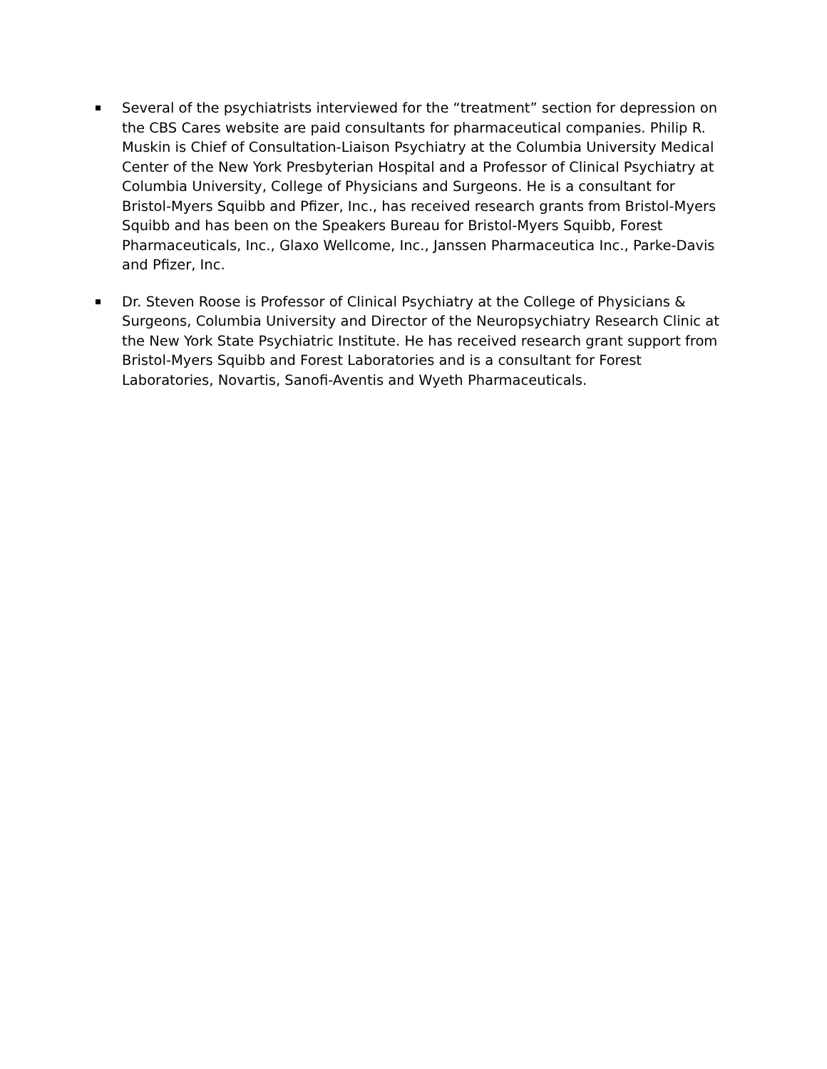Several of the psychiatrists interviewed for the “treatment” section for depression on the CBS Cares website are paid consultants for pharmaceutical companies. Philip R. Muskin is Chief of Consultation-Liaison Psychiatry at the Columbia University Medical Center of the New York Presbyterian Hospital and a Professor of Clinical Psychiatry at Columbia University, College of Physicians and Surgeons. He is a consultant for Bristol-Myers Squibb and Pfizer, Inc., has received research grants from Bristol-Myers Squibb and has been on the Speakers Bureau for Bristol-Myers Squibb, Forest Pharmaceuticals, Inc., Glaxo Wellcome, Inc., Janssen Pharmaceutica Inc., Parke-Davis and Pfizer, Inc.
Dr. Steven Roose is Professor of Clinical Psychiatry at the College of Physicians & Surgeons, Columbia University and Director of the Neuropsychiatry Research Clinic at the New York State Psychiatric Institute. He has received research grant support from Bristol-Myers Squibb and Forest Laboratories and is a consultant for Forest Laboratories, Novartis, Sanofi-Aventis and Wyeth Pharmaceuticals.